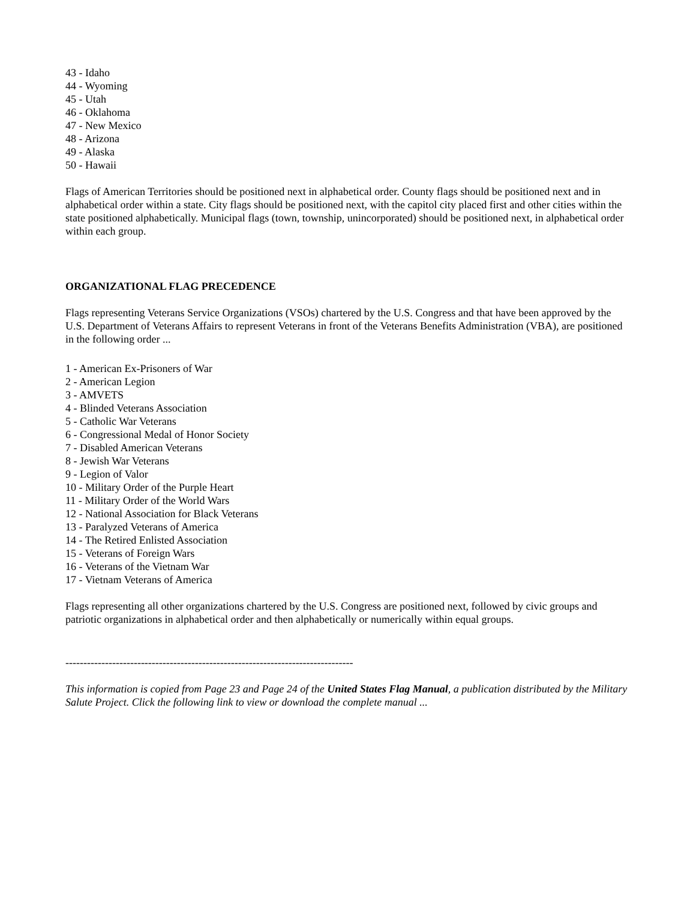43 - Idaho
44 - Wyoming
45 - Utah
46 - Oklahoma
47 - New Mexico
48 - Arizona
49 - Alaska
50 - Hawaii
Flags of American Territories should be positioned next in alphabetical order. County flags should be positioned next and in alphabetical order within a state. City flags should be positioned next, with the capitol city placed first and other cities within the state positioned alphabetically. Municipal flags (town, township, unincorporated) should be positioned next, in alphabetical order within each group.
ORGANIZATIONAL FLAG PRECEDENCE
Flags representing Veterans Service Organizations (VSOs) chartered by the U.S. Congress and that have been approved by the U.S. Department of Veterans Affairs to represent Veterans in front of the Veterans Benefits Administration (VBA), are positioned in the following order ...
1 - American Ex-Prisoners of War
2 - American Legion
3 - AMVETS
4 - Blinded Veterans Association
5 - Catholic War Veterans
6 - Congressional Medal of Honor Society
7 - Disabled American Veterans
8 - Jewish War Veterans
9 - Legion of Valor
10 - Military Order of the Purple Heart
11 - Military Order of the World Wars
12 - National Association for Black Veterans
13 - Paralyzed Veterans of America
14 - The Retired Enlisted Association
15 - Veterans of Foreign Wars
16 - Veterans of the Vietnam War
17 - Vietnam Veterans of America
Flags representing all other organizations chartered by the U.S. Congress are positioned next, followed by civic groups and patriotic organizations in alphabetical order and then alphabetically or numerically within equal groups.
--------------------------------------------------------------------------------
This information is copied from Page 23 and Page 24 of the United States Flag Manual, a publication distributed by the Military Salute Project. Click the following link to view or download the complete manual ...